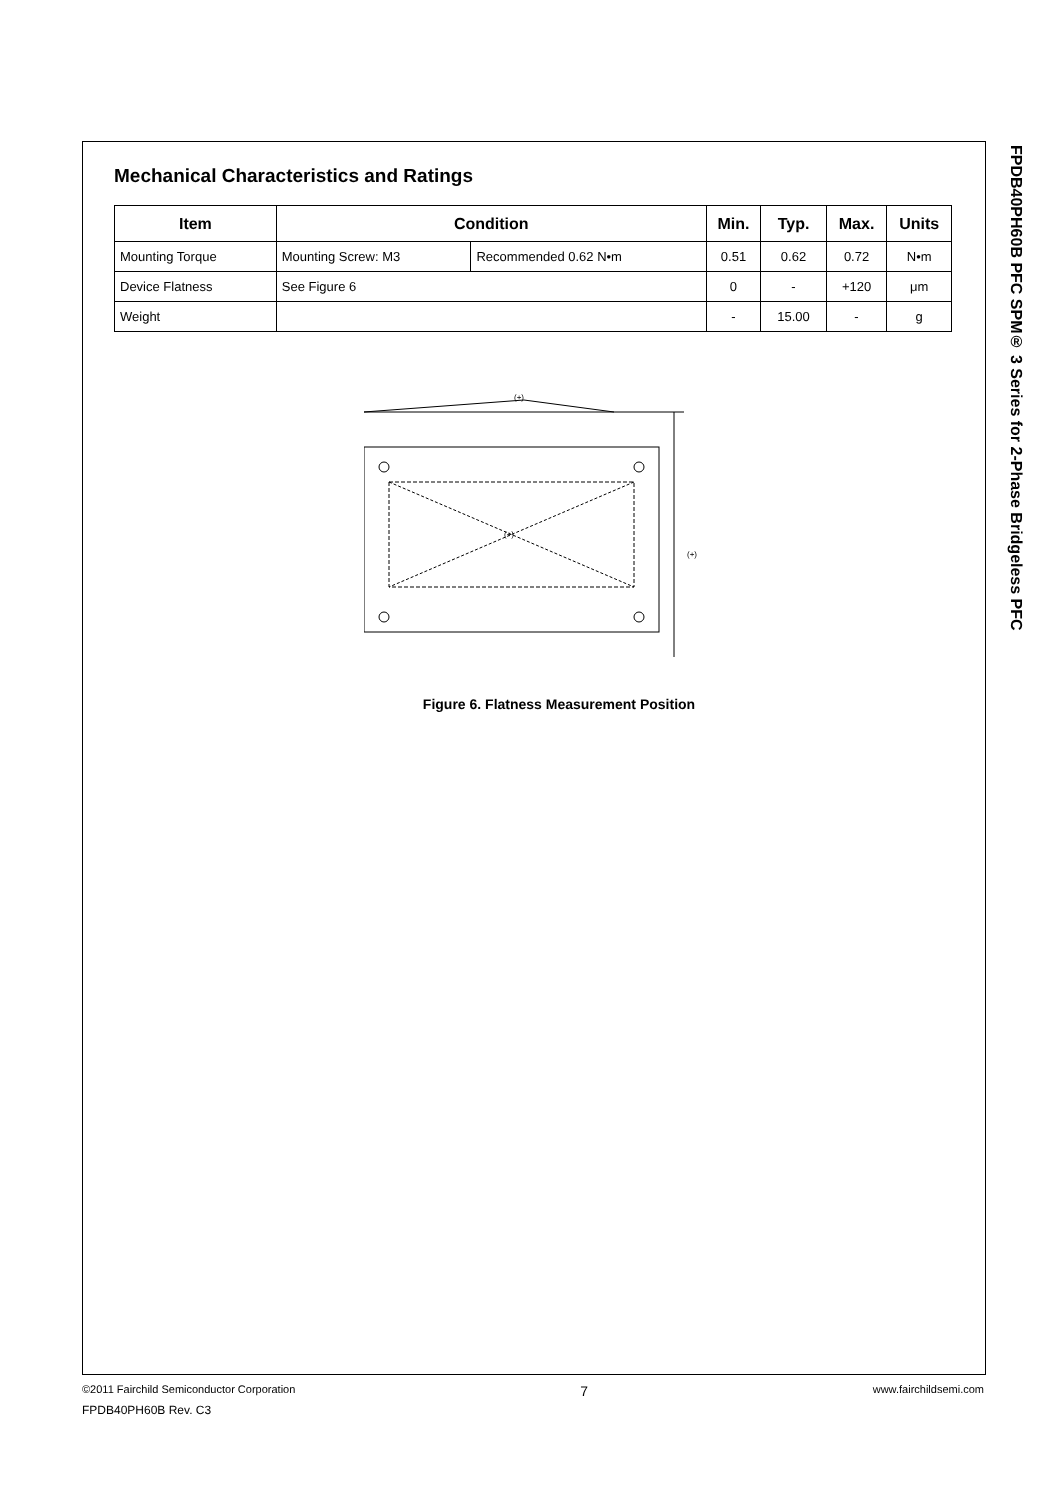Mechanical Characteristics and Ratings
| Item | Condition | | Min. | Typ. | Max. | Units |
| --- | --- | --- | --- | --- | --- | --- |
| Mounting Torque | Mounting Screw: M3 | Recommended 0.62 N•m | 0.51 | 0.62 | 0.72 | N•m |
| Device Flatness | See Figure 6 | | 0 | - | +120 | μm |
| Weight | | | - | 15.00 | - | g |
(+)
(+)
(+)
Figure 6. Flatness Measurement Position
FPDB40PH60B PFC SPM® 3 Series for 2-Phase Bridgeless PFC
©2011 Fairchild Semiconductor Corporation 7 www.fairchildsemi.com
FPDB40PH60B Rev. C3